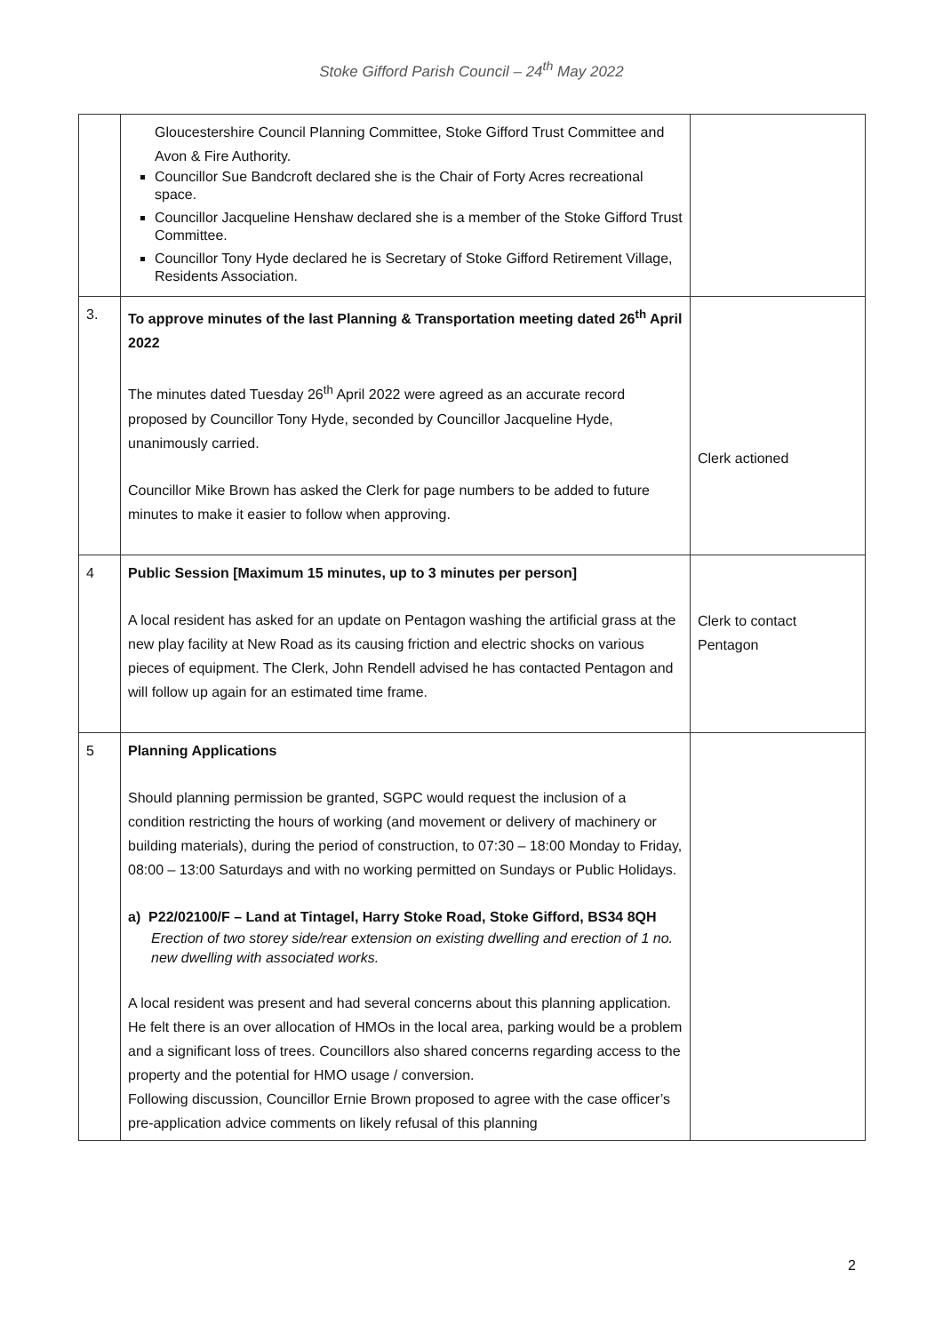Stoke Gifford Parish Council – 24<sup>th</sup> May 2022
| | Gloucestershire Council Planning Committee, Stoke Gifford Trust Committee and Avon & Fire Authority. Councillor Sue Bandcroft declared she is the Chair of Forty Acres recreational space. Councillor Jacqueline Henshaw declared she is a member of the Stoke Gifford Trust Committee. Councillor Tony Hyde declared he is Secretary of Stoke Gifford Retirement Village, Residents Association. | |
| 3. | To approve minutes of the last Planning & Transportation meeting dated 26<sup>th</sup> April 2022 The minutes dated Tuesday 26<sup>th</sup> April 2022 were agreed as an accurate record proposed by Councillor Tony Hyde, seconded by Councillor Jacqueline Hyde, unanimously carried. Councillor Mike Brown has asked the Clerk for page numbers to be added to future minutes to make it easier to follow when approving. | Clerk actioned |
| 4 | Public Session [Maximum 15 minutes, up to 3 minutes per person] A local resident has asked for an update on Pentagon washing the artificial grass at the new play facility at New Road as its causing friction and electric shocks on various pieces of equipment. The Clerk, John Rendell advised he has contacted Pentagon and will follow up again for an estimated time frame. | Clerk to contact Pentagon |
| 5 | Planning Applications Should planning permission be granted, SGPC would request the inclusion of a condition restricting the hours of working (and movement or delivery of machinery or building materials), during the period of construction, to 07:30 – 18:00 Monday to Friday, 08:00 – 13:00 Saturdays and with no working permitted on Sundays or Public Holidays. a) P22/02100/F – Land at Tintagel, Harry Stoke Road, Stoke Gifford, BS34 8QH Erection of two storey side/rear extension on existing dwelling and erection of 1 no. new dwelling with associated works. A local resident was present and had several concerns about this planning application. He felt there is an over allocation of HMOs in the local area, parking would be a problem and a significant loss of trees. Councillors also shared concerns regarding access to the property and the potential for HMO usage / conversion. Following discussion, Councillor Ernie Brown proposed to agree with the case officer’s pre-application advice comments on likely refusal of this planning | |
2